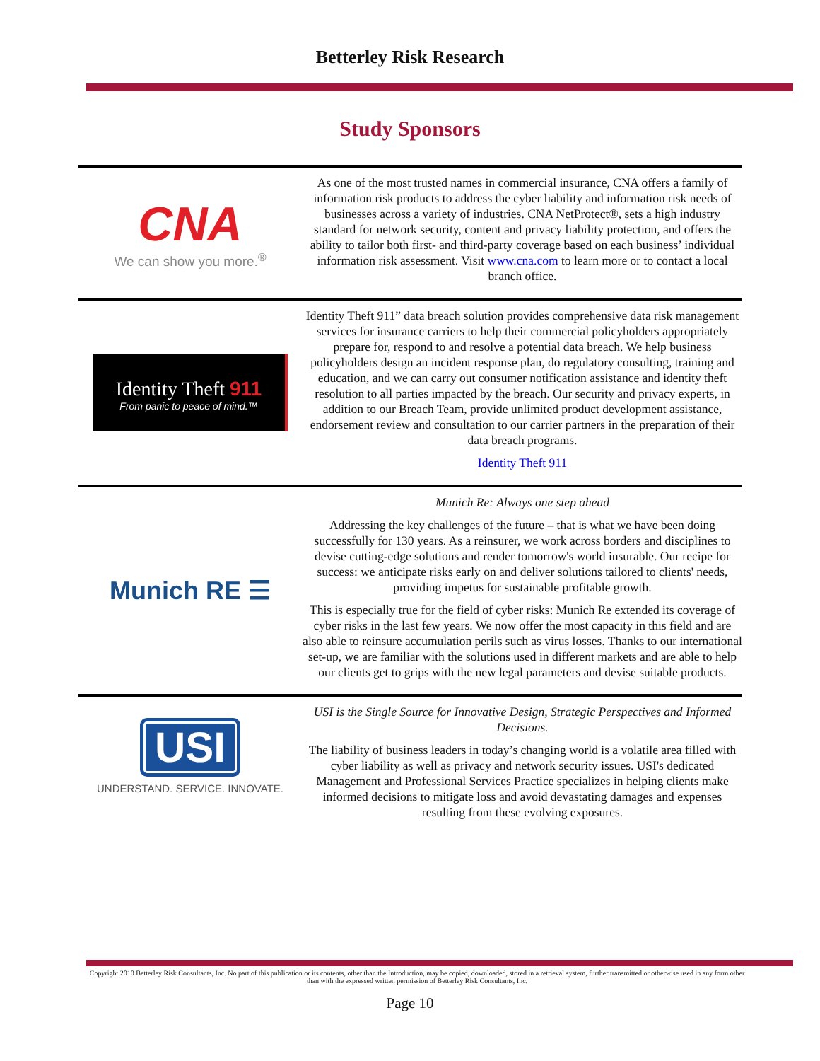Betterley Risk Research
Study Sponsors
CNA
We can show you more.<sup>®</sup>
As one of the most trusted names in commercial insurance, CNA offers a family of information risk products to address the cyber liability and information risk needs of businesses across a variety of industries. CNA NetProtect®, sets a high industry standard for network security, content and privacy liability protection, and offers the ability to tailor both first- and third-party coverage based on each business’ individual information risk assessment. Visit www.cna.com to learn more or to contact a local branch office.
Identity Theft 911
From panic to peace of mind.™
Identity Theft 911” data breach solution provides comprehensive data risk management services for insurance carriers to help their commercial policyholders appropriately prepare for, respond to and resolve a potential data breach. We help business policyholders design an incident response plan, do regulatory consulting, training and education, and we can carry out consumer notification assistance and identity theft resolution to all parties impacted by the breach. Our security and privacy experts, in addition to our Breach Team, provide unlimited product development assistance, endorsement review and consultation to our carrier partners in the preparation of their data breach programs.
Identity Theft 911
Munich RE ☰
Munich Re: Always one step ahead
Addressing the key challenges of the future – that is what we have been doing successfully for 130 years. As a reinsurer, we work across borders and disciplines to devise cutting-edge solutions and render tomorrow's world insurable. Our recipe for success: we anticipate risks early on and deliver solutions tailored to clients' needs, providing impetus for sustainable profitable growth.
This is especially true for the field of cyber risks: Munich Re extended its coverage of cyber risks in the last few years. We now offer the most capacity in this field and are also able to reinsure accumulation perils such as virus losses. Thanks to our international set-up, we are familiar with the solutions used in different markets and are able to help our clients get to grips with the new legal parameters and devise suitable products.
USI
UNDERSTAND. SERVICE. INNOVATE.
USI is the Single Source for Innovative Design, Strategic Perspectives and Informed Decisions.
The liability of business leaders in today’s changing world is a volatile area filled with cyber liability as well as privacy and network security issues. USI's dedicated Management and Professional Services Practice specializes in helping clients make informed decisions to mitigate loss and avoid devastating damages and expenses resulting from these evolving exposures.
Copyright 2010 Betterley Risk Consultants, Inc. No part of this publication or its contents, other than the Introduction, may be copied, downloaded, stored in a retrieval system, further transmitted or otherwise used in any form other than with the expressed written permission of Betterley Risk Consultants, Inc.
Page 10